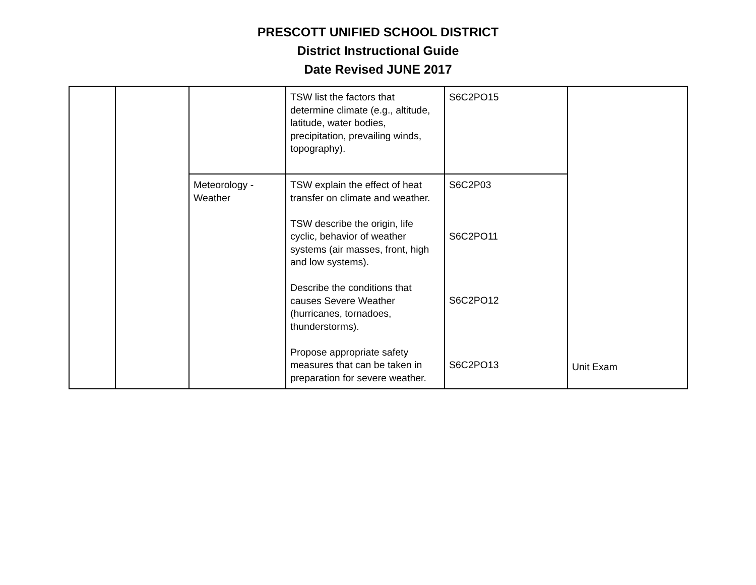PRESCOTT UNIFIED SCHOOL DISTRICT
District Instructional Guide
Date Revised JUNE 2017
| | | | TSW list the factors that determine climate (e.g., altitude, latitude, water bodies, precipitation, prevailing winds, topography). | S6C2PO15 | Unit Exam |
| | | Meteorology - Weather | TSW explain the effect of heat transfer on climate and weather. TSW describe the origin, life cyclic, behavior of weather systems (air masses, front, high and low systems). Describe the conditions that causes Severe Weather (hurricanes, tornadoes, thunderstorms). Propose appropriate safety measures that can be taken in preparation for severe weather. | S6C2P03 S6C2PO11 S6C2PO12 S6C2PO13 | |